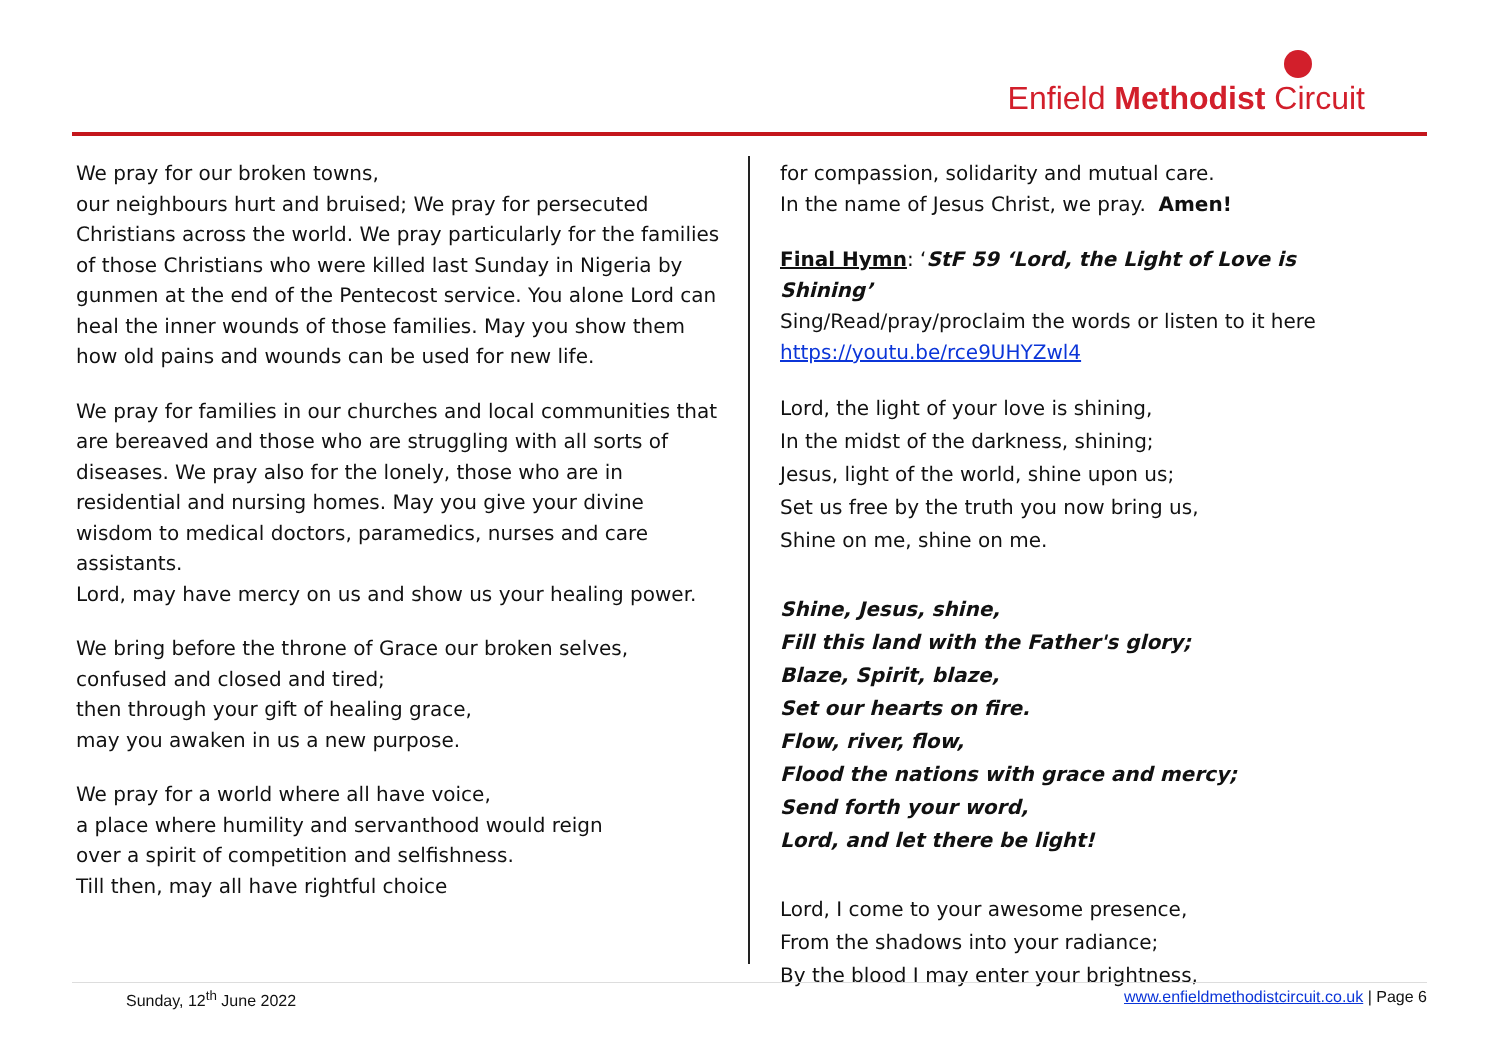Enfield Methodist Circuit
We pray for our broken towns,
our neighbours hurt and bruised; We pray for persecuted Christians across the world. We pray particularly for the families of those Christians who were killed last Sunday in Nigeria by gunmen at the end of the Pentecost service. You alone Lord can heal the inner wounds of those families. May you show them how old pains and wounds can be used for new life.
We pray for families in our churches and local communities that are bereaved and those who are struggling with all sorts of diseases. We pray also for the lonely, those who are in residential and nursing homes. May you give your divine wisdom to medical doctors, paramedics, nurses and care assistants.
Lord, may have mercy on us and show us your healing power.
We bring before the throne of Grace our broken selves,
confused and closed and tired;
then through your gift of healing grace,
may you awaken in us a new purpose.
We pray for a world where all have voice,
a place where humility and servanthood would reign
over a spirit of competition and selfishness.
Till then, may all have rightful choice
for compassion, solidarity and mutual care.
In the name of Jesus Christ, we pray. Amen!
Final Hymn: ‘StF 59 ‘Lord, the Light of Love is Shining’
Sing/Read/pray/proclaim the words or listen to it here
https://youtu.be/rce9UHYZwl4
Lord, the light of your love is shining,
In the midst of the darkness, shining;
Jesus, light of the world, shine upon us;
Set us free by the truth you now bring us,
Shine on me, shine on me.
Shine, Jesus, shine,
Fill this land with the Father's glory;
Blaze, Spirit, blaze,
Set our hearts on fire.
Flow, river, flow,
Flood the nations with grace and mercy;
Send forth your word,
Lord, and let there be light!
Lord, I come to your awesome presence,
From the shadows into your radiance;
By the blood I may enter your brightness,
Sunday, 12<sup>th</sup> June 2022 www.enfieldmethodistcircuit.co.uk | Page 6